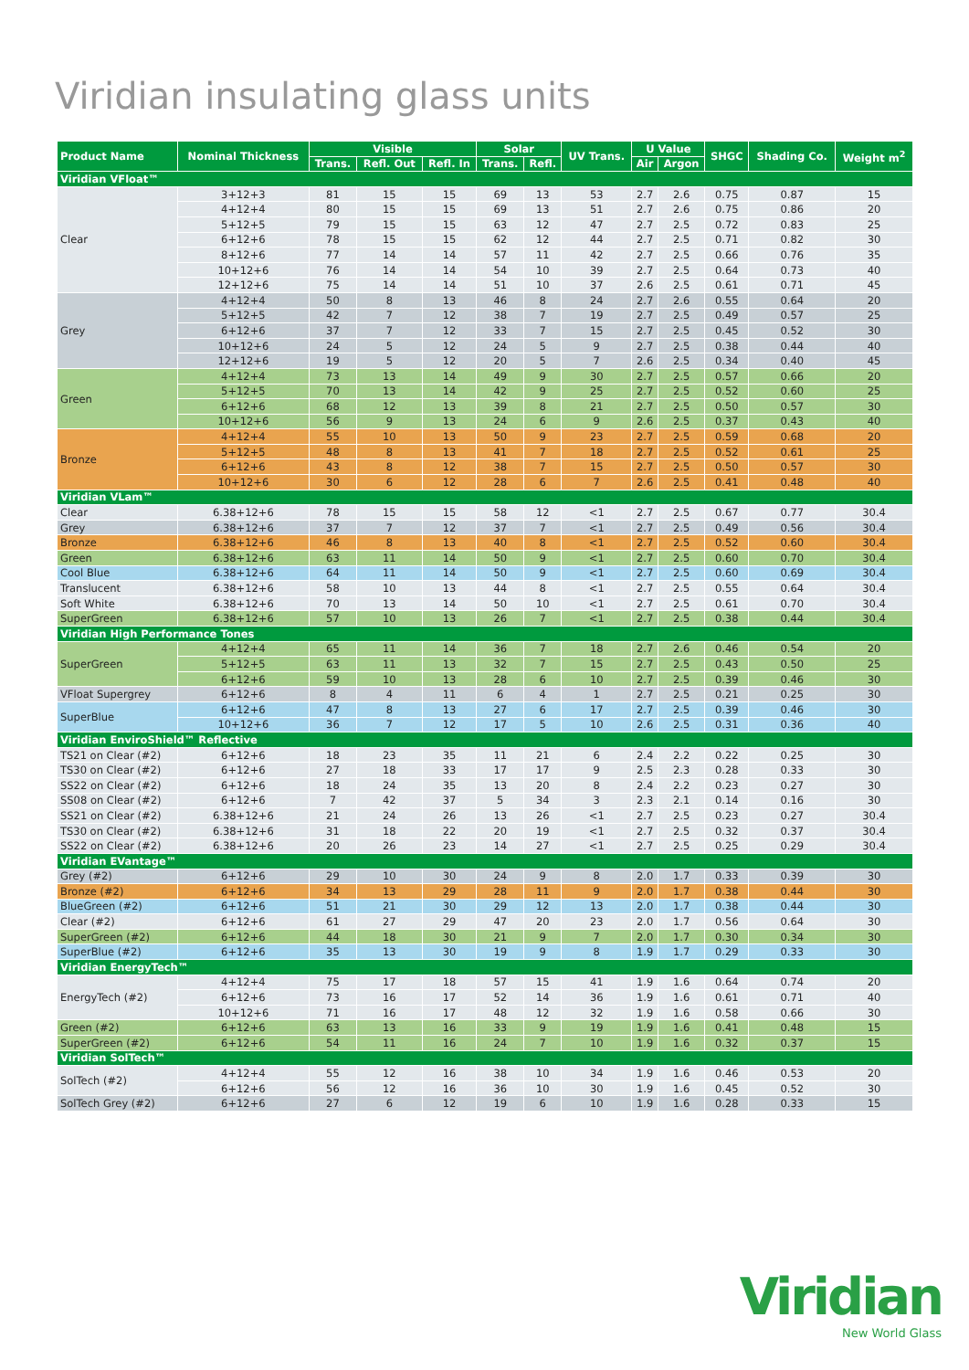Viridian insulating glass units
| Product Name | Nominal Thickness | Visible | | | Solar | | UV Trans. | U Value | | SHGC | Shading Co. | Weight m<sup>2</sup> |
| --- | --- | --- | --- | --- | --- | --- | --- | --- | --- | --- | --- | --- |
| | | Trans. | Refl. Out | Refl. In | Trans. | Refl. | | Air | Argon | | | |
| Viridian VFloat™ | | | | | | | | | | | | |
| Clear | 3+12+3 | 81 | 15 | 15 | 69 | 13 | 53 | 2.7 | 2.6 | 0.75 | 0.87 | 15 |
| | 4+12+4 | 80 | 15 | 15 | 69 | 13 | 51 | 2.7 | 2.6 | 0.75 | 0.86 | 20 |
| | 5+12+5 | 79 | 15 | 15 | 63 | 12 | 47 | 2.7 | 2.5 | 0.72 | 0.83 | 25 |
| | 6+12+6 | 78 | 15 | 15 | 62 | 12 | 44 | 2.7 | 2.5 | 0.71 | 0.82 | 30 |
| | 8+12+6 | 77 | 14 | 14 | 57 | 11 | 42 | 2.7 | 2.5 | 0.66 | 0.76 | 35 |
| | 10+12+6 | 76 | 14 | 14 | 54 | 10 | 39 | 2.7 | 2.5 | 0.64 | 0.73 | 40 |
| | 12+12+6 | 75 | 14 | 14 | 51 | 10 | 37 | 2.6 | 2.5 | 0.61 | 0.71 | 45 |
| Grey | 4+12+4 | 50 | 8 | 13 | 46 | 8 | 24 | 2.7 | 2.6 | 0.55 | 0.64 | 20 |
| | 5+12+5 | 42 | 7 | 12 | 38 | 7 | 19 | 2.7 | 2.5 | 0.49 | 0.57 | 25 |
| | 6+12+6 | 37 | 7 | 12 | 33 | 7 | 15 | 2.7 | 2.5 | 0.45 | 0.52 | 30 |
| | 10+12+6 | 24 | 5 | 12 | 24 | 5 | 9 | 2.7 | 2.5 | 0.38 | 0.44 | 40 |
| | 12+12+6 | 19 | 5 | 12 | 20 | 5 | 7 | 2.6 | 2.5 | 0.34 | 0.40 | 45 |
| Green | 4+12+4 | 73 | 13 | 14 | 49 | 9 | 30 | 2.7 | 2.5 | 0.57 | 0.66 | 20 |
| | 5+12+5 | 70 | 13 | 14 | 42 | 9 | 25 | 2.7 | 2.5 | 0.52 | 0.60 | 25 |
| | 6+12+6 | 68 | 12 | 13 | 39 | 8 | 21 | 2.7 | 2.5 | 0.50 | 0.57 | 30 |
| | 10+12+6 | 56 | 9 | 13 | 24 | 6 | 9 | 2.6 | 2.5 | 0.37 | 0.43 | 40 |
| Bronze | 4+12+4 | 55 | 10 | 13 | 50 | 9 | 23 | 2.7 | 2.5 | 0.59 | 0.68 | 20 |
| | 5+12+5 | 48 | 8 | 13 | 41 | 7 | 18 | 2.7 | 2.5 | 0.52 | 0.61 | 25 |
| | 6+12+6 | 43 | 8 | 12 | 38 | 7 | 15 | 2.7 | 2.5 | 0.50 | 0.57 | 30 |
| | 10+12+6 | 30 | 6 | 12 | 28 | 6 | 7 | 2.6 | 2.5 | 0.41 | 0.48 | 40 |
| Viridian VLam™ | | | | | | | | | | | | |
| Clear | 6.38+12+6 | 78 | 15 | 15 | 58 | 12 | <1 | 2.7 | 2.5 | 0.67 | 0.77 | 30.4 |
| Grey | 6.38+12+6 | 37 | 7 | 12 | 37 | 7 | <1 | 2.7 | 2.5 | 0.49 | 0.56 | 30.4 |
| Bronze | 6.38+12+6 | 46 | 8 | 13 | 40 | 8 | <1 | 2.7 | 2.5 | 0.52 | 0.60 | 30.4 |
| Green | 6.38+12+6 | 63 | 11 | 14 | 50 | 9 | <1 | 2.7 | 2.5 | 0.60 | 0.70 | 30.4 |
| Cool Blue | 6.38+12+6 | 64 | 11 | 14 | 50 | 9 | <1 | 2.7 | 2.5 | 0.60 | 0.69 | 30.4 |
| Translucent | 6.38+12+6 | 58 | 10 | 13 | 44 | 8 | <1 | 2.7 | 2.5 | 0.55 | 0.64 | 30.4 |
| Soft White | 6.38+12+6 | 70 | 13 | 14 | 50 | 10 | <1 | 2.7 | 2.5 | 0.61 | 0.70 | 30.4 |
| SuperGreen | 6.38+12+6 | 57 | 10 | 13 | 26 | 7 | <1 | 2.7 | 2.5 | 0.38 | 0.44 | 30.4 |
| Viridian High Performance Tones | | | | | | | | | | | | |
| SuperGreen | 4+12+4 | 65 | 11 | 14 | 36 | 7 | 18 | 2.7 | 2.6 | 0.46 | 0.54 | 20 |
| | 5+12+5 | 63 | 11 | 13 | 32 | 7 | 15 | 2.7 | 2.5 | 0.43 | 0.50 | 25 |
| | 6+12+6 | 59 | 10 | 13 | 28 | 6 | 10 | 2.7 | 2.5 | 0.39 | 0.46 | 30 |
| VFloat Supergrey | 6+12+6 | 8 | 4 | 11 | 6 | 4 | 1 | 2.7 | 2.5 | 0.21 | 0.25 | 30 |
| SuperBlue | 6+12+6 | 47 | 8 | 13 | 27 | 6 | 17 | 2.7 | 2.5 | 0.39 | 0.46 | 30 |
| | 10+12+6 | 36 | 7 | 12 | 17 | 5 | 10 | 2.6 | 2.5 | 0.31 | 0.36 | 40 |
| Viridian EnviroShield™ Reflective | | | | | | | | | | | | |
| TS21 on Clear (#2) | 6+12+6 | 18 | 23 | 35 | 11 | 21 | 6 | 2.4 | 2.2 | 0.22 | 0.25 | 30 |
| TS30 on Clear (#2) | 6+12+6 | 27 | 18 | 33 | 17 | 17 | 9 | 2.5 | 2.3 | 0.28 | 0.33 | 30 |
| SS22 on Clear (#2) | 6+12+6 | 18 | 24 | 35 | 13 | 20 | 8 | 2.4 | 2.2 | 0.23 | 0.27 | 30 |
| SS08 on Clear (#2) | 6+12+6 | 7 | 42 | 37 | 5 | 34 | 3 | 2.3 | 2.1 | 0.14 | 0.16 | 30 |
| SS21 on Clear (#2) | 6.38+12+6 | 21 | 24 | 26 | 13 | 26 | <1 | 2.7 | 2.5 | 0.23 | 0.27 | 30.4 |
| TS30 on Clear (#2) | 6.38+12+6 | 31 | 18 | 22 | 20 | 19 | <1 | 2.7 | 2.5 | 0.32 | 0.37 | 30.4 |
| SS22 on Clear (#2) | 6.38+12+6 | 20 | 26 | 23 | 14 | 27 | <1 | 2.7 | 2.5 | 0.25 | 0.29 | 30.4 |
| Viridian EVantage™ | | | | | | | | | | | | |
| Grey (#2) | 6+12+6 | 29 | 10 | 30 | 24 | 9 | 8 | 2.0 | 1.7 | 0.33 | 0.39 | 30 |
| Bronze (#2) | 6+12+6 | 34 | 13 | 29 | 28 | 11 | 9 | 2.0 | 1.7 | 0.38 | 0.44 | 30 |
| BlueGreen (#2) | 6+12+6 | 51 | 21 | 30 | 29 | 12 | 13 | 2.0 | 1.7 | 0.38 | 0.44 | 30 |
| Clear (#2) | 6+12+6 | 61 | 27 | 29 | 47 | 20 | 23 | 2.0 | 1.7 | 0.56 | 0.64 | 30 |
| SuperGreen (#2) | 6+12+6 | 44 | 18 | 30 | 21 | 9 | 7 | 2.0 | 1.7 | 0.30 | 0.34 | 30 |
| SuperBlue (#2) | 6+12+6 | 35 | 13 | 30 | 19 | 9 | 8 | 1.9 | 1.7 | 0.29 | 0.33 | 30 |
| Viridian EnergyTech™ | | | | | | | | | | | | |
| EnergyTech (#2) | 4+12+4 | 75 | 17 | 18 | 57 | 15 | 41 | 1.9 | 1.6 | 0.64 | 0.74 | 20 |
| | 6+12+6 | 73 | 16 | 17 | 52 | 14 | 36 | 1.9 | 1.6 | 0.61 | 0.71 | 40 |
| | 10+12+6 | 71 | 16 | 17 | 48 | 12 | 32 | 1.9 | 1.6 | 0.58 | 0.66 | 30 |
| Green (#2) | 6+12+6 | 63 | 13 | 16 | 33 | 9 | 19 | 1.9 | 1.6 | 0.41 | 0.48 | 15 |
| SuperGreen (#2) | 6+12+6 | 54 | 11 | 16 | 24 | 7 | 10 | 1.9 | 1.6 | 0.32 | 0.37 | 15 |
| Viridian SolTech™ | | | | | | | | | | | | |
| SolTech (#2) | 4+12+4 | 55 | 12 | 16 | 38 | 10 | 34 | 1.9 | 1.6 | 0.46 | 0.53 | 20 |
| | 6+12+6 | 56 | 12 | 16 | 36 | 10 | 30 | 1.9 | 1.6 | 0.45 | 0.52 | 30 |
| SolTech Grey (#2) | 6+12+6 | 27 | 6 | 12 | 19 | 6 | 10 | 1.9 | 1.6 | 0.28 | 0.33 | 15 |
Viridian
New World Glass